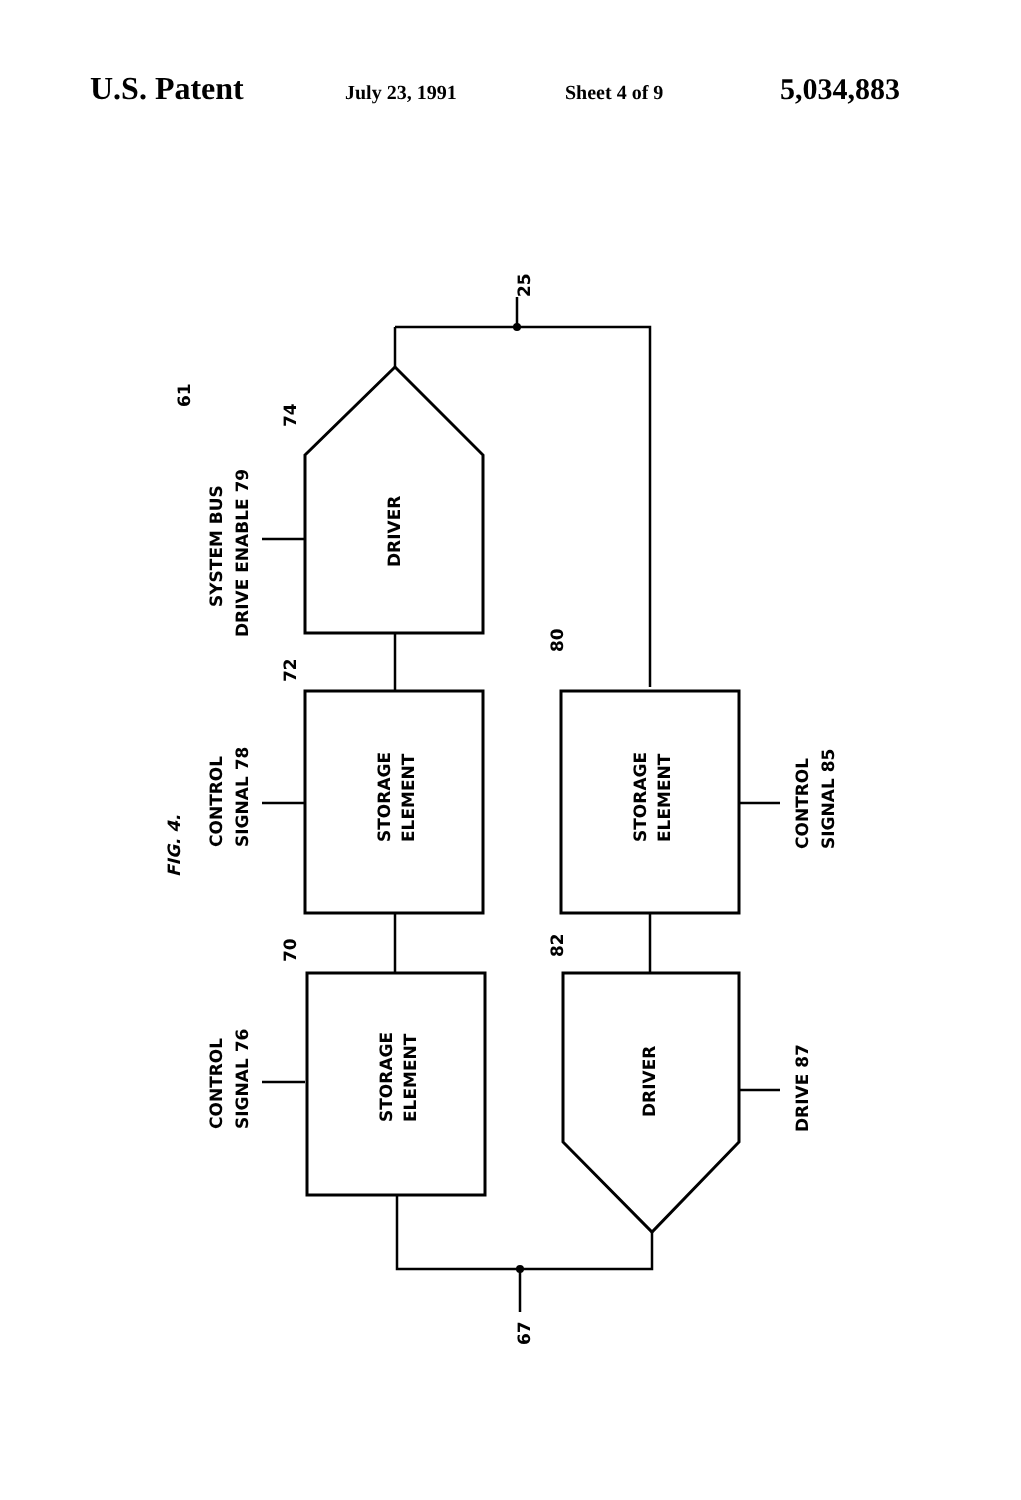U.S. Patent July 23, 1991 Sheet 4 of 9 5,034,883
DRIVER
STORAGE
ELEMENT
STORAGE
ELEMENT
STORAGE
ELEMENT
DRIVER
SYSTEM BUS
DRIVE ENABLE 79
CONTROL
SIGNAL 78
CONTROL
SIGNAL 76
CONTROL
SIGNAL 85
DRIVE 87
74
72
70
80
82
25
67
61
FIG. 4.